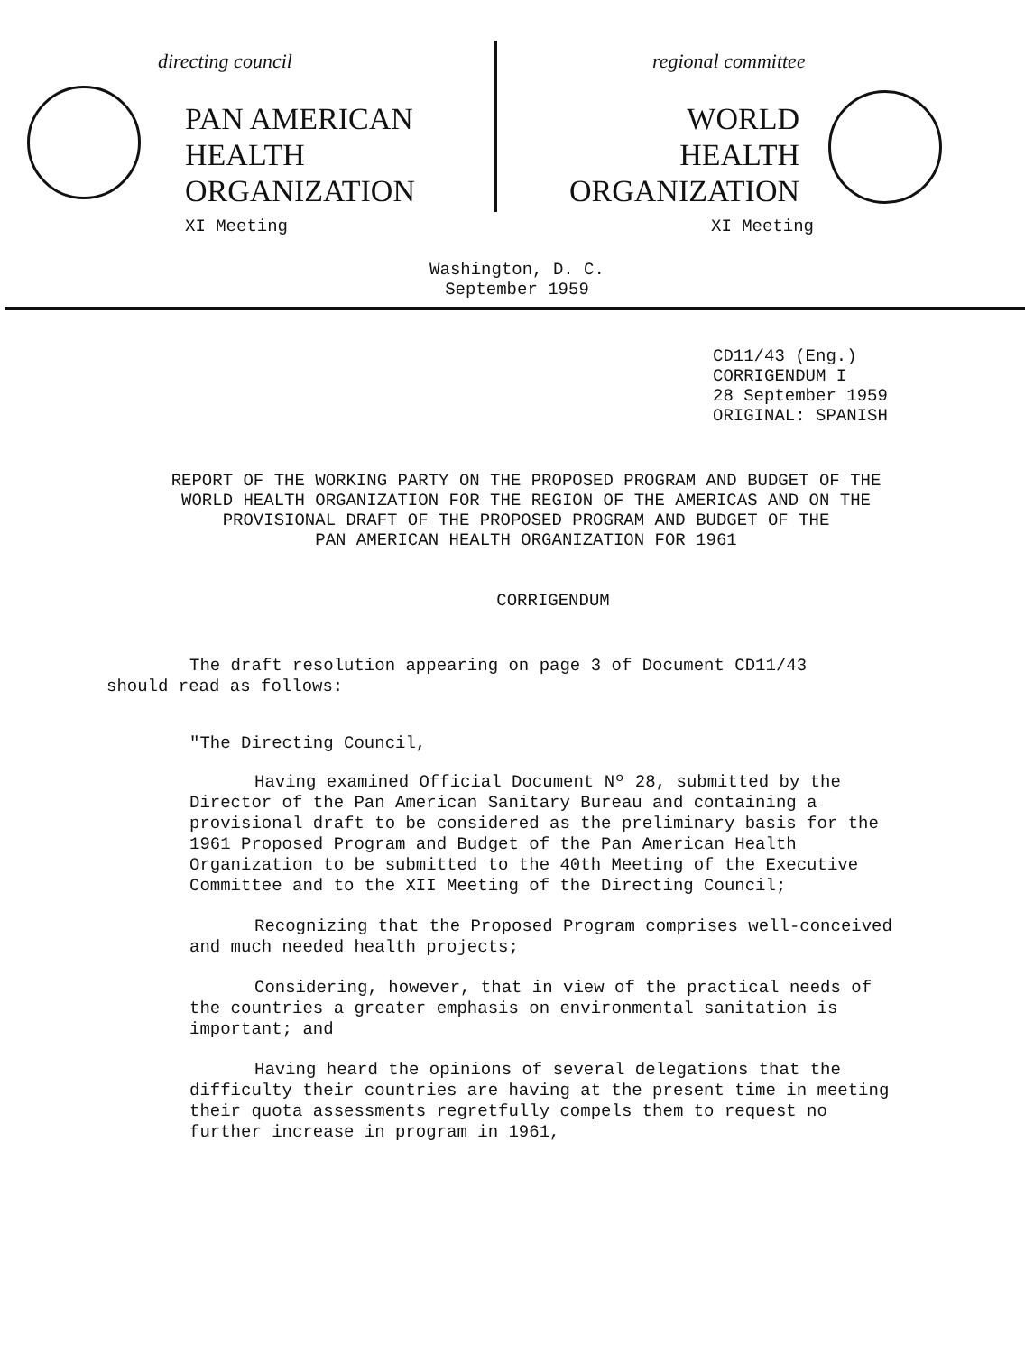directing council
PAN AMERICAN
HEALTH
ORGANIZATION
XI Meeting
regional committee
WORLD
HEALTH
ORGANIZATION
XI Meeting
Washington, D. C.
September 1959
CD11/43 (Eng.)
CORRIGENDUM I
28 September 1959
ORIGINAL: SPANISH
REPORT OF THE WORKING PARTY ON THE PROPOSED PROGRAM AND BUDGET OF THE
WORLD HEALTH ORGANIZATION FOR THE REGION OF THE AMERICAS AND ON THE
PROVISIONAL DRAFT OF THE PROPOSED PROGRAM AND BUDGET OF THE
PAN AMERICAN HEALTH ORGANIZATION FOR 1961
CORRIGENDUM
The draft resolution appearing on page 3 of Document CD11/43 should read as follows:
"The Directing Council,
Having examined Official Document Nº 28, submitted by the Director of the Pan American Sanitary Bureau and containing a provisional draft to be considered as the preliminary basis for the 1961 Proposed Program and Budget of the Pan American Health Organization to be submitted to the 40th Meeting of the Executive Committee and to the XII Meeting of the Directing Council;
Recognizing that the Proposed Program comprises well-conceived and much needed health projects;
Considering, however, that in view of the practical needs of the countries a greater emphasis on environmental sanitation is important; and
Having heard the opinions of several delegations that the difficulty their countries are having at the present time in meeting their quota assessments regretfully compels them to request no further increase in program in 1961,